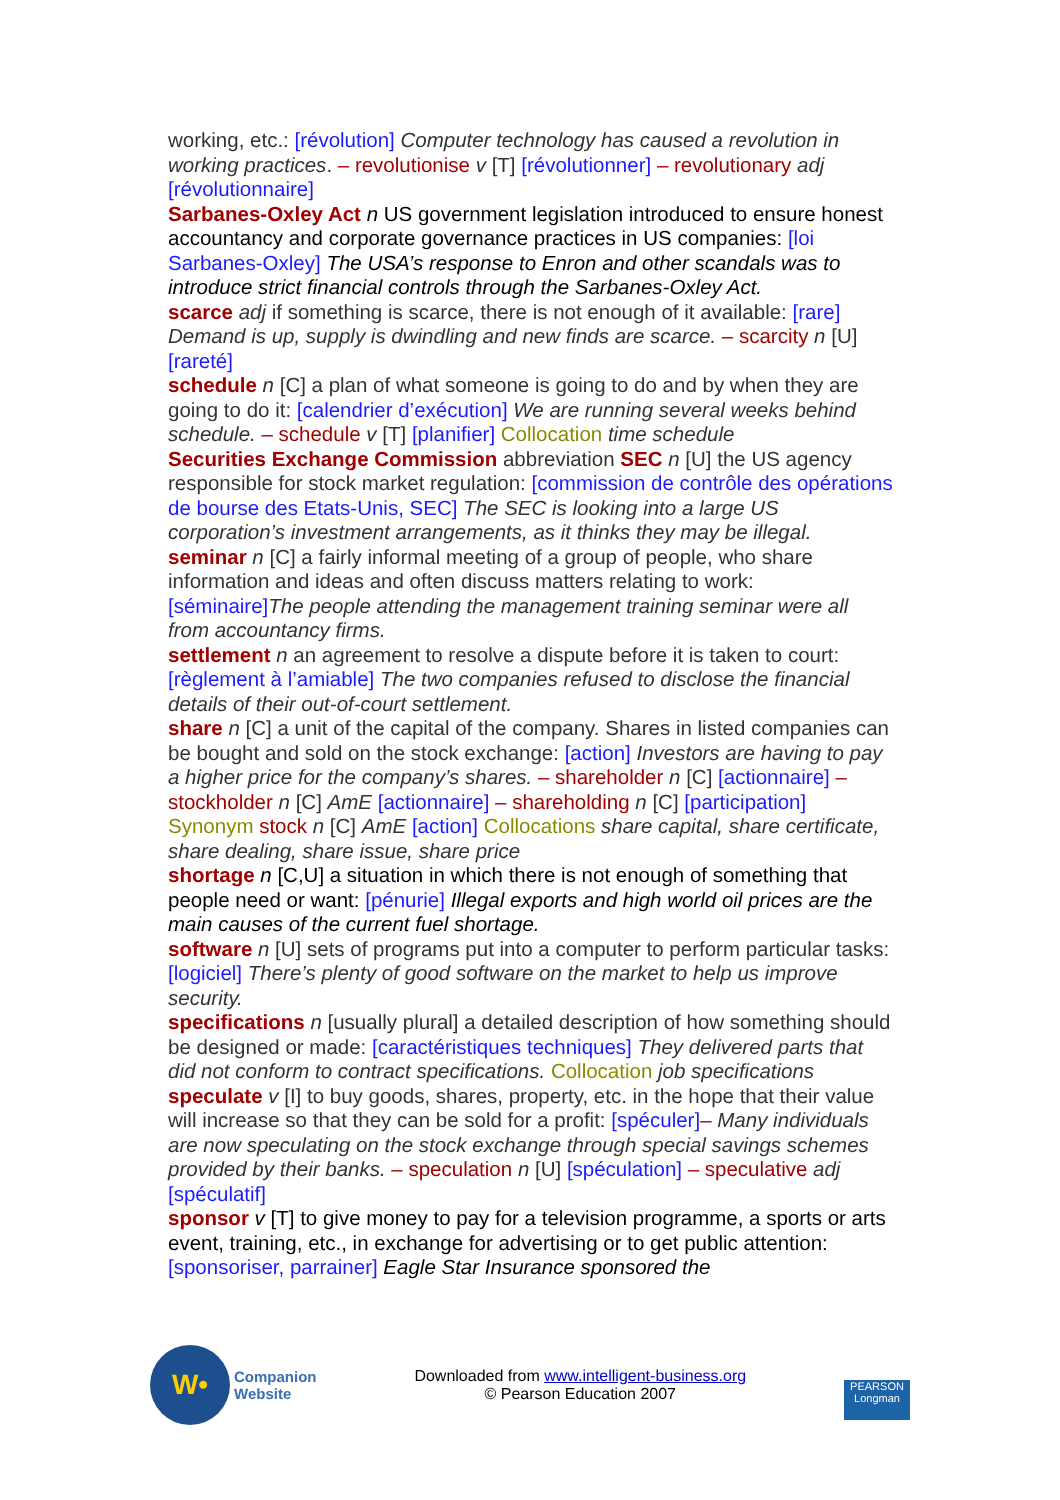working, etc.: [révolution] Computer technology has caused a revolution in working practices. – revolutionise v [T] [révolutionner] – revolutionary adj [révolutionnaire]
Sarbanes-Oxley Act n US government legislation introduced to ensure honest accountancy and corporate governance practices in US companies: [loi Sarbanes-Oxley] The USA’s response to Enron and other scandals was to introduce strict financial controls through the Sarbanes-Oxley Act.
scarce adj if something is scarce, there is not enough of it available: [rare] Demand is up, supply is dwindling and new finds are scarce. – scarcity n [U] [rareté]
schedule n [C] a plan of what someone is going to do and by when they are going to do it: [calendrier d’exécution] We are running several weeks behind schedule. – schedule v [T] [planifier] Collocation time schedule
Securities Exchange Commission abbreviation SEC n [U] the US agency responsible for stock market regulation: [commission de contrôle des opérations de bourse des Etats-Unis, SEC] The SEC is looking into a large US corporation’s investment arrangements, as it thinks they may be illegal.
seminar n [C] a fairly informal meeting of a group of people, who share information and ideas and often discuss matters relating to work: [séminaire] The people attending the management training seminar were all from accountancy firms.
settlement n an agreement to resolve a dispute before it is taken to court: [règlement à l’amiable] The two companies refused to disclose the financial details of their out-of-court settlement.
share n [C] a unit of the capital of the company. Shares in listed companies can be bought and sold on the stock exchange: [action] Investors are having to pay a higher price for the company’s shares. – shareholder n [C] [actionnaire] – stockholder n [C] AmE [actionnaire] – shareholding n [C] [participation] Synonym stock n [C] AmE [action] Collocations share capital, share certificate, share dealing, share issue, share price
shortage n [C,U] a situation in which there is not enough of something that people need or want: [pénurie] Illegal exports and high world oil prices are the main causes of the current fuel shortage.
software n [U] sets of programs put into a computer to perform particular tasks: [logiciel] There’s plenty of good software on the market to help us improve security.
specifications n [usually plural] a detailed description of how something should be designed or made: [caractéristiques techniques] They delivered parts that did not conform to contract specifications. Collocation job specifications
speculate v [I] to buy goods, shares, property, etc. in the hope that their value will increase so that they can be sold for a profit: [spéculer]– Many individuals are now speculating on the stock exchange through special savings schemes provided by their banks. – speculation n [U] [spéculation] – speculative adj [spéculatif]
sponsor v [T] to give money to pay for a television programme, a sports or arts event, training, etc., in exchange for advertising or to get public attention: [sponsoriser, parrainer] Eagle Star Insurance sponsored the
W•
Companion
Website
Downloaded from www.intelligent-business.org
© Pearson Education 2007
PEARSON
Longman